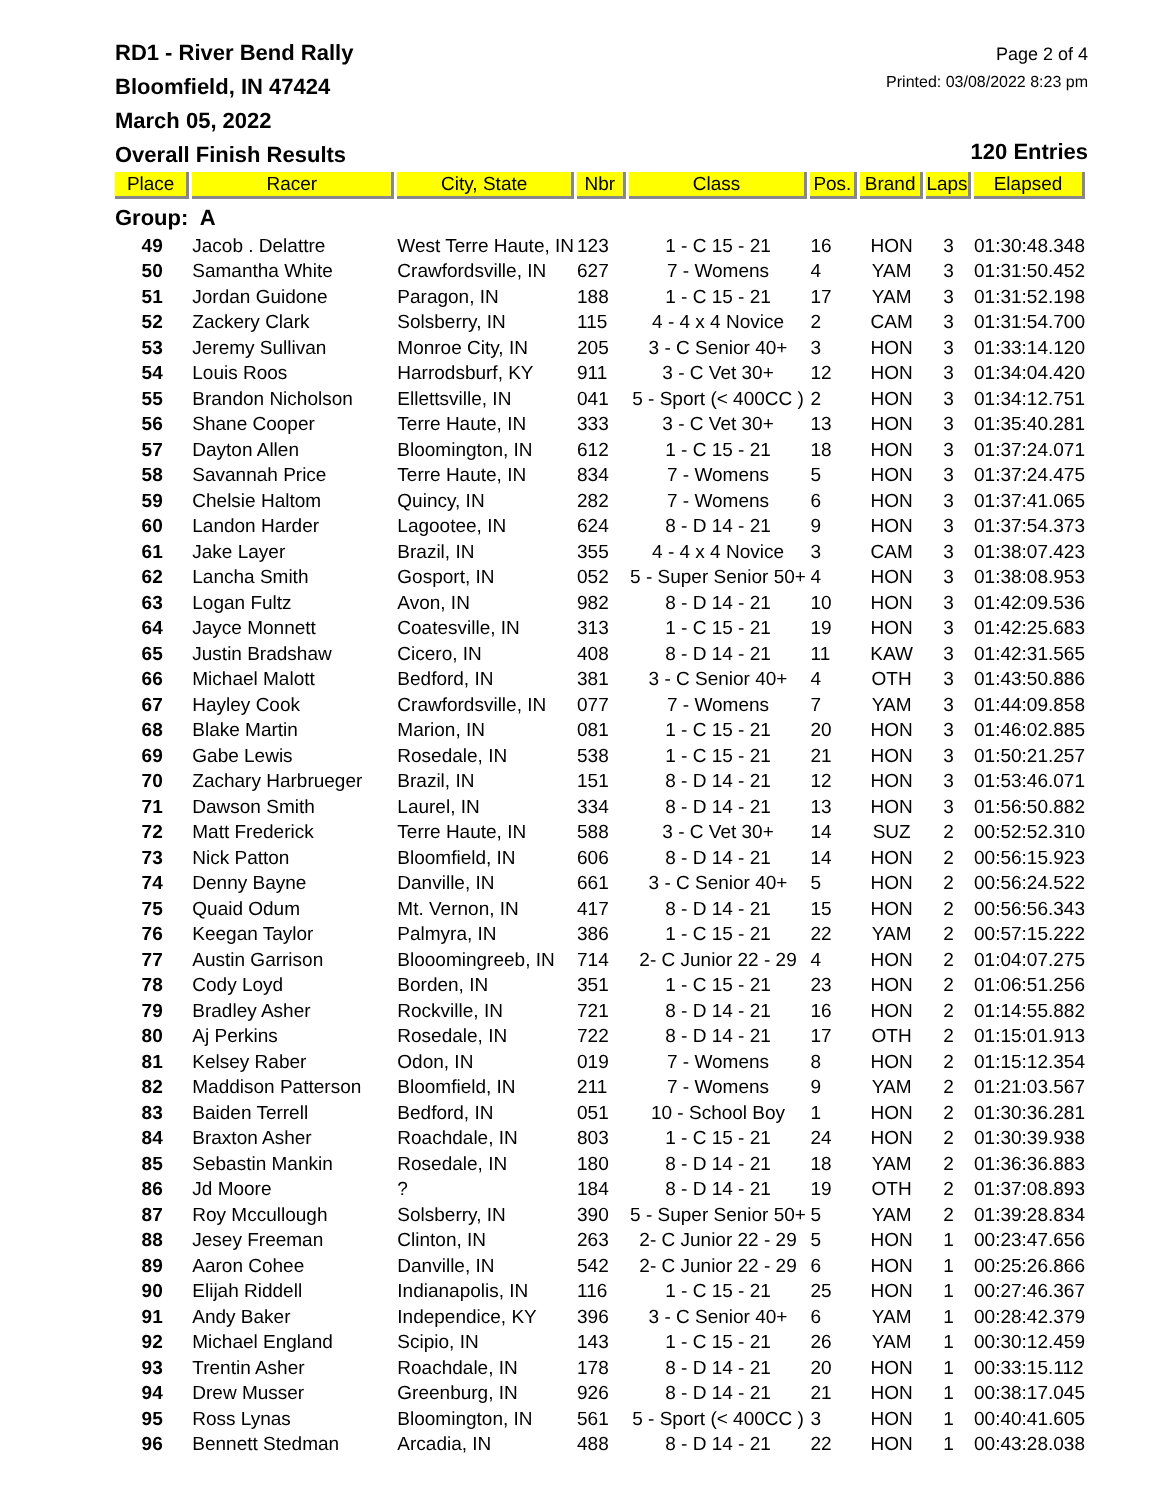RD1 - River Bend Rally
Bloomfield, IN 47424
March 05, 2022
Overall Finish Results
Page 2 of 4
Printed: 03/08/2022 8:23 pm
120 Entries
| Place | Racer | City, State | Nbr | Class | Pos. | Brand | Laps | Elapsed |
| --- | --- | --- | --- | --- | --- | --- | --- | --- |
| Group: A | | | | | | | | |
| 49 | Jacob . Delattre | West Terre Haute, IN | 123 | 1 - C 15 - 21 | 16 | HON | 3 | 01:30:48.348 |
| 50 | Samantha White | Crawfordsville, IN | 627 | 7 - Womens | 4 | YAM | 3 | 01:31:50.452 |
| 51 | Jordan Guidone | Paragon, IN | 188 | 1 - C 15 - 21 | 17 | YAM | 3 | 01:31:52.198 |
| 52 | Zackery Clark | Solsberry, IN | 115 | 4 - 4 x 4 Novice | 2 | CAM | 3 | 01:31:54.700 |
| 53 | Jeremy Sullivan | Monroe City, IN | 205 | 3 - C Senior 40+ | 3 | HON | 3 | 01:33:14.120 |
| 54 | Louis Roos | Harrodsburf, KY | 911 | 3 - C Vet 30+ | 12 | HON | 3 | 01:34:04.420 |
| 55 | Brandon Nicholson | Ellettsville, IN | 041 | 5 - Sport (< 400CC ) | 2 | HON | 3 | 01:34:12.751 |
| 56 | Shane Cooper | Terre Haute, IN | 333 | 3 - C Vet 30+ | 13 | HON | 3 | 01:35:40.281 |
| 57 | Dayton Allen | Bloomington, IN | 612 | 1 - C 15 - 21 | 18 | HON | 3 | 01:37:24.071 |
| 58 | Savannah Price | Terre Haute, IN | 834 | 7 - Womens | 5 | HON | 3 | 01:37:24.475 |
| 59 | Chelsie Haltom | Quincy, IN | 282 | 7 - Womens | 6 | HON | 3 | 01:37:41.065 |
| 60 | Landon Harder | Lagootee, IN | 624 | 8 - D 14 - 21 | 9 | HON | 3 | 01:37:54.373 |
| 61 | Jake Layer | Brazil, IN | 355 | 4 - 4 x 4 Novice | 3 | CAM | 3 | 01:38:07.423 |
| 62 | Lancha Smith | Gosport, IN | 052 | 5 - Super Senior 50+ | 4 | HON | 3 | 01:38:08.953 |
| 63 | Logan Fultz | Avon, IN | 982 | 8 - D 14 - 21 | 10 | HON | 3 | 01:42:09.536 |
| 64 | Jayce Monnett | Coatesville, IN | 313 | 1 - C 15 - 21 | 19 | HON | 3 | 01:42:25.683 |
| 65 | Justin Bradshaw | Cicero, IN | 408 | 8 - D 14 - 21 | 11 | KAW | 3 | 01:42:31.565 |
| 66 | Michael Malott | Bedford, IN | 381 | 3 - C Senior 40+ | 4 | OTH | 3 | 01:43:50.886 |
| 67 | Hayley Cook | Crawfordsville, IN | 077 | 7 - Womens | 7 | YAM | 3 | 01:44:09.858 |
| 68 | Blake Martin | Marion, IN | 081 | 1 - C 15 - 21 | 20 | HON | 3 | 01:46:02.885 |
| 69 | Gabe Lewis | Rosedale, IN | 538 | 1 - C 15 - 21 | 21 | HON | 3 | 01:50:21.257 |
| 70 | Zachary Harbrueger | Brazil, IN | 151 | 8 - D 14 - 21 | 12 | HON | 3 | 01:53:46.071 |
| 71 | Dawson Smith | Laurel, IN | 334 | 8 - D 14 - 21 | 13 | HON | 3 | 01:56:50.882 |
| 72 | Matt Frederick | Terre Haute, IN | 588 | 3 - C Vet 30+ | 14 | SUZ | 2 | 00:52:52.310 |
| 73 | Nick Patton | Bloomfield, IN | 606 | 8 - D 14 - 21 | 14 | HON | 2 | 00:56:15.923 |
| 74 | Denny Bayne | Danville, IN | 661 | 3 - C Senior 40+ | 5 | HON | 2 | 00:56:24.522 |
| 75 | Quaid Odum | Mt. Vernon, IN | 417 | 8 - D 14 - 21 | 15 | HON | 2 | 00:56:56.343 |
| 76 | Keegan Taylor | Palmyra, IN | 386 | 1 - C 15 - 21 | 22 | YAM | 2 | 00:57:15.222 |
| 77 | Austin Garrison | Blooomingreeb, IN | 714 | 2- C Junior 22 - 29 | 4 | HON | 2 | 01:04:07.275 |
| 78 | Cody Loyd | Borden, IN | 351 | 1 - C 15 - 21 | 23 | HON | 2 | 01:06:51.256 |
| 79 | Bradley Asher | Rockville, IN | 721 | 8 - D 14 - 21 | 16 | HON | 2 | 01:14:55.882 |
| 80 | Aj Perkins | Rosedale, IN | 722 | 8 - D 14 - 21 | 17 | OTH | 2 | 01:15:01.913 |
| 81 | Kelsey Raber | Odon, IN | 019 | 7 - Womens | 8 | HON | 2 | 01:15:12.354 |
| 82 | Maddison Patterson | Bloomfield, IN | 211 | 7 - Womens | 9 | YAM | 2 | 01:21:03.567 |
| 83 | Baiden Terrell | Bedford, IN | 051 | 10 - School Boy | 1 | HON | 2 | 01:30:36.281 |
| 84 | Braxton Asher | Roachdale, IN | 803 | 1 - C 15 - 21 | 24 | HON | 2 | 01:30:39.938 |
| 85 | Sebastin Mankin | Rosedale, IN | 180 | 8 - D 14 - 21 | 18 | YAM | 2 | 01:36:36.883 |
| 86 | Jd Moore | ? | 184 | 8 - D 14 - 21 | 19 | OTH | 2 | 01:37:08.893 |
| 87 | Roy Mccullough | Solsberry, IN | 390 | 5 - Super Senior 50+ | 5 | YAM | 2 | 01:39:28.834 |
| 88 | Jesey Freeman | Clinton, IN | 263 | 2- C Junior 22 - 29 | 5 | HON | 1 | 00:23:47.656 |
| 89 | Aaron Cohee | Danville, IN | 542 | 2- C Junior 22 - 29 | 6 | HON | 1 | 00:25:26.866 |
| 90 | Elijah Riddell | Indianapolis, IN | 116 | 1 - C 15 - 21 | 25 | HON | 1 | 00:27:46.367 |
| 91 | Andy Baker | Independice, KY | 396 | 3 - C Senior 40+ | 6 | YAM | 1 | 00:28:42.379 |
| 92 | Michael England | Scipio, IN | 143 | 1 - C 15 - 21 | 26 | YAM | 1 | 00:30:12.459 |
| 93 | Trentin Asher | Roachdale, IN | 178 | 8 - D 14 - 21 | 20 | HON | 1 | 00:33:15.112 |
| 94 | Drew Musser | Greenburg, IN | 926 | 8 - D 14 - 21 | 21 | HON | 1 | 00:38:17.045 |
| 95 | Ross Lynas | Bloomington, IN | 561 | 5 - Sport (< 400CC ) | 3 | HON | 1 | 00:40:41.605 |
| 96 | Bennett Stedman | Arcadia, IN | 488 | 8 - D 14 - 21 | 22 | HON | 1 | 00:43:28.038 |